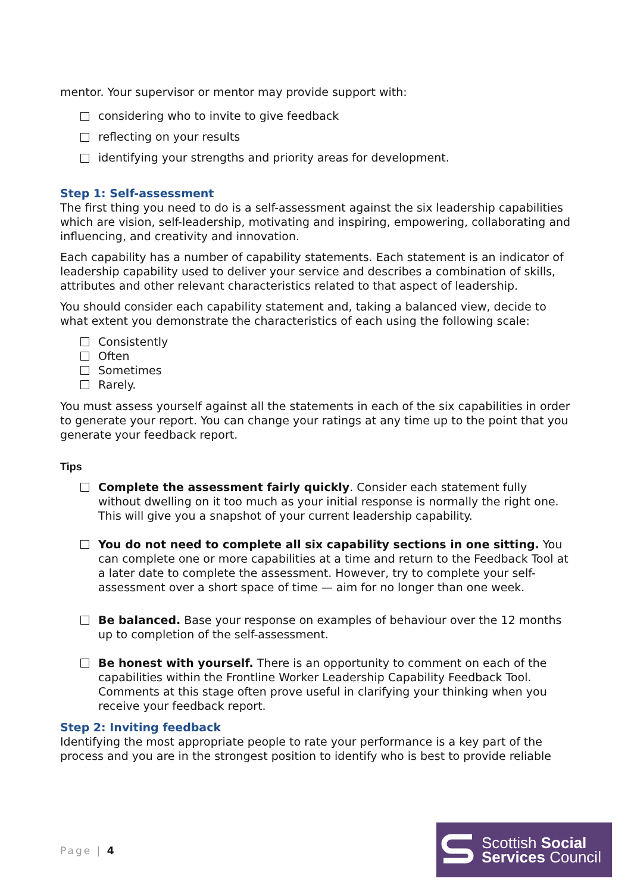mentor. Your supervisor or mentor may provide support with:
considering who to invite to give feedback
reflecting on your results
identifying your strengths and priority areas for development.
Step 1: Self-assessment
The first thing you need to do is a self-assessment against the six leadership capabilities which are vision, self-leadership, motivating and inspiring, empowering, collaborating and influencing, and creativity and innovation.
Each capability has a number of capability statements. Each statement is an indicator of leadership capability used to deliver your service and describes a combination of skills, attributes and other relevant characteristics related to that aspect of leadership.
You should consider each capability statement and, taking a balanced view, decide to what extent you demonstrate the characteristics of each using the following scale:
Consistently
Often
Sometimes
Rarely.
You must assess yourself against all the statements in each of the six capabilities in order to generate your report. You can change your ratings at any time up to the point that you generate your feedback report.
Tips
Complete the assessment fairly quickly. Consider each statement fully without dwelling on it too much as your initial response is normally the right one. This will give you a snapshot of your current leadership capability.
You do not need to complete all six capability sections in one sitting. You can complete one or more capabilities at a time and return to the Feedback Tool at a later date to complete the assessment. However, try to complete your self-assessment over a short space of time — aim for no longer than one week.
Be balanced. Base your response on examples of behaviour over the 12 months up to completion of the self-assessment.
Be honest with yourself. There is an opportunity to comment on each of the capabilities within the Frontline Worker Leadership Capability Feedback Tool. Comments at this stage often prove useful in clarifying your thinking when you receive your feedback report.
Step 2: Inviting feedback
Identifying the most appropriate people to rate your performance is a key part of the process and you are in the strongest position to identify who is best to provide reliable
Page | 4
Scottish Social
Services Council